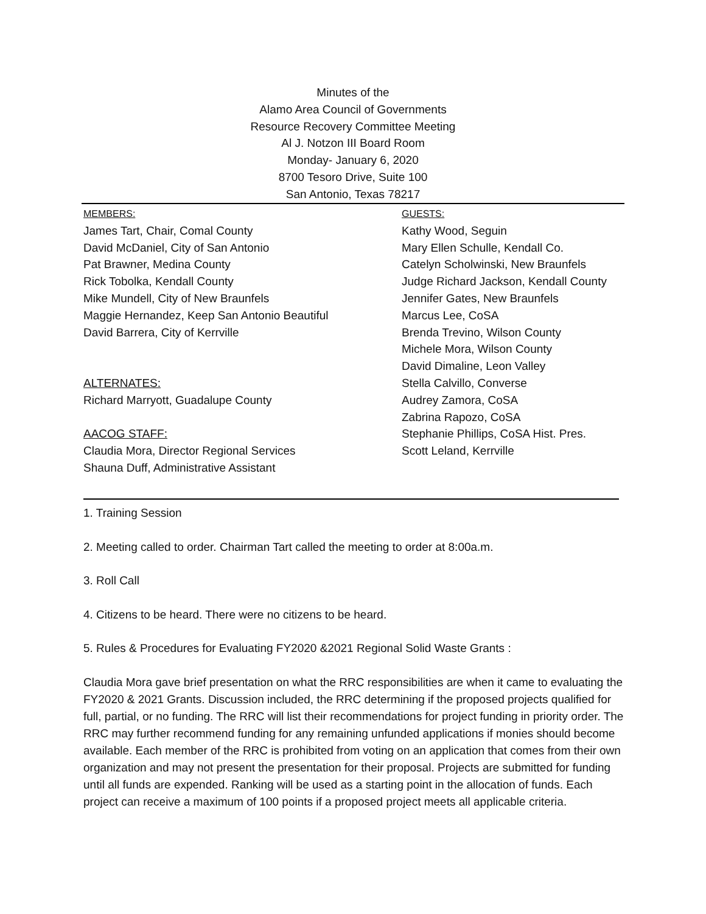Minutes of the
Alamo Area Council of Governments
Resource Recovery Committee Meeting
Al J. Notzon III Board Room
Monday- January 6, 2020
8700 Tesoro Drive, Suite 100
San Antonio, Texas 78217
MEMBERS:
James Tart, Chair, Comal County
David McDaniel, City of San Antonio
Pat Brawner, Medina County
Rick Tobolka, Kendall County
Mike Mundell, City of New Braunfels
Maggie Hernandez, Keep San Antonio Beautiful
David Barrera, City of Kerrville
ALTERNATES:
Richard Marryott, Guadalupe County
AACOG STAFF:
Claudia Mora, Director Regional Services
Shauna Duff, Administrative Assistant
GUESTS:
Kathy Wood, Seguin
Mary Ellen Schulle, Kendall Co.
Catelyn Scholwinski, New Braunfels
Judge Richard Jackson, Kendall County
Jennifer Gates, New Braunfels
Marcus Lee, CoSA
Brenda Trevino, Wilson County
Michele Mora, Wilson County
David Dimaline, Leon Valley
Stella Calvillo, Converse
Audrey Zamora, CoSA
Zabrina Rapozo, CoSA
Stephanie Phillips, CoSA Hist. Pres.
Scott Leland, Kerrville
1. Training Session
2. Meeting called to order. Chairman Tart called the meeting to order at 8:00a.m.
3. Roll Call
4. Citizens to be heard. There were no citizens to be heard.
5. Rules & Procedures for Evaluating FY2020 &2021 Regional Solid Waste Grants :
Claudia Mora gave brief presentation on what the RRC responsibilities are when it came to evaluating the FY2020 & 2021 Grants. Discussion included, the RRC determining if the proposed projects qualified for full, partial, or no funding. The RRC will list their recommendations for project funding in priority order. The RRC may further recommend funding for any remaining unfunded applications if monies should become available. Each member of the RRC is prohibited from voting on an application that comes from their own organization and may not present the presentation for their proposal. Projects are submitted for funding until all funds are expended. Ranking will be used as a starting point in the allocation of funds. Each project can receive a maximum of 100 points if a proposed project meets all applicable criteria.